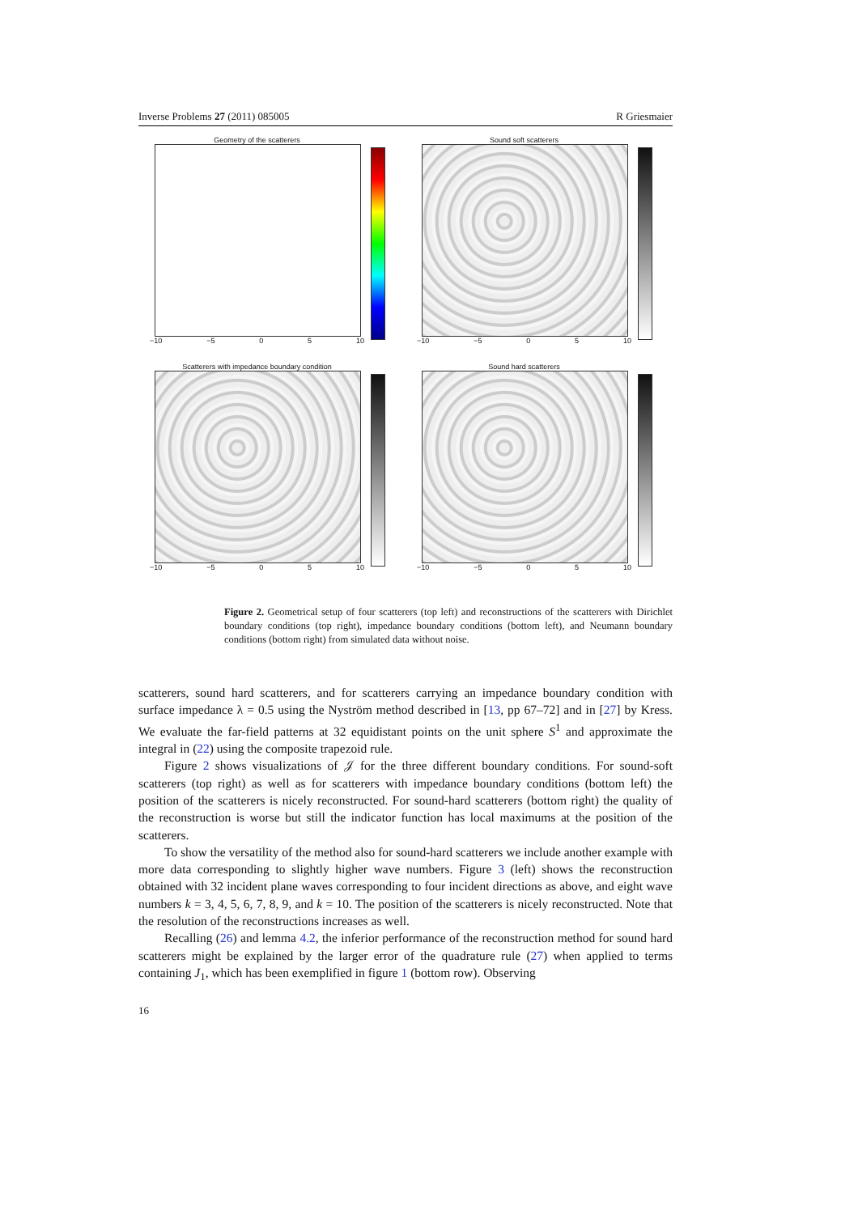Inverse Problems 27 (2011) 085005 R Griesmaier
Geometry of the scatterers
−10 −5 0 5 10
Sound soft scatterers
−10 −5 0 5 10
Scatterers with impedance boundary condition
−10 −5 0 5 10
Sound hard scatterers
−10 −5 0 5 10
Figure 2. Geometrical setup of four scatterers (top left) and reconstructions of the scatterers with Dirichlet boundary conditions (top right), impedance boundary conditions (bottom left), and Neumann boundary conditions (bottom right) from simulated data without noise.
scatterers, sound hard scatterers, and for scatterers carrying an impedance boundary condition with surface impedance λ = 0.5 using the Nyström method described in [13, pp 67–72] and in [27] by Kress. We evaluate the far-field patterns at 32 equidistant points on the unit sphere S<sup>1</sup> and approximate the integral in (22) using the composite trapezoid rule.
Figure 2 shows visualizations of 𝒥 for the three different boundary conditions. For sound-soft scatterers (top right) as well as for scatterers with impedance boundary conditions (bottom left) the position of the scatterers is nicely reconstructed. For sound-hard scatterers (bottom right) the quality of the reconstruction is worse but still the indicator function has local maximums at the position of the scatterers.
To show the versatility of the method also for sound-hard scatterers we include another example with more data corresponding to slightly higher wave numbers. Figure 3 (left) shows the reconstruction obtained with 32 incident plane waves corresponding to four incident directions as above, and eight wave numbers k = 3, 4, 5, 6, 7, 8, 9, and k = 10. The position of the scatterers is nicely reconstructed. Note that the resolution of the reconstructions increases as well.
Recalling (26) and lemma 4.2, the inferior performance of the reconstruction method for sound hard scatterers might be explained by the larger error of the quadrature rule (27) when applied to terms containing J<sub>1</sub>, which has been exemplified in figure 1 (bottom row). Observing
16